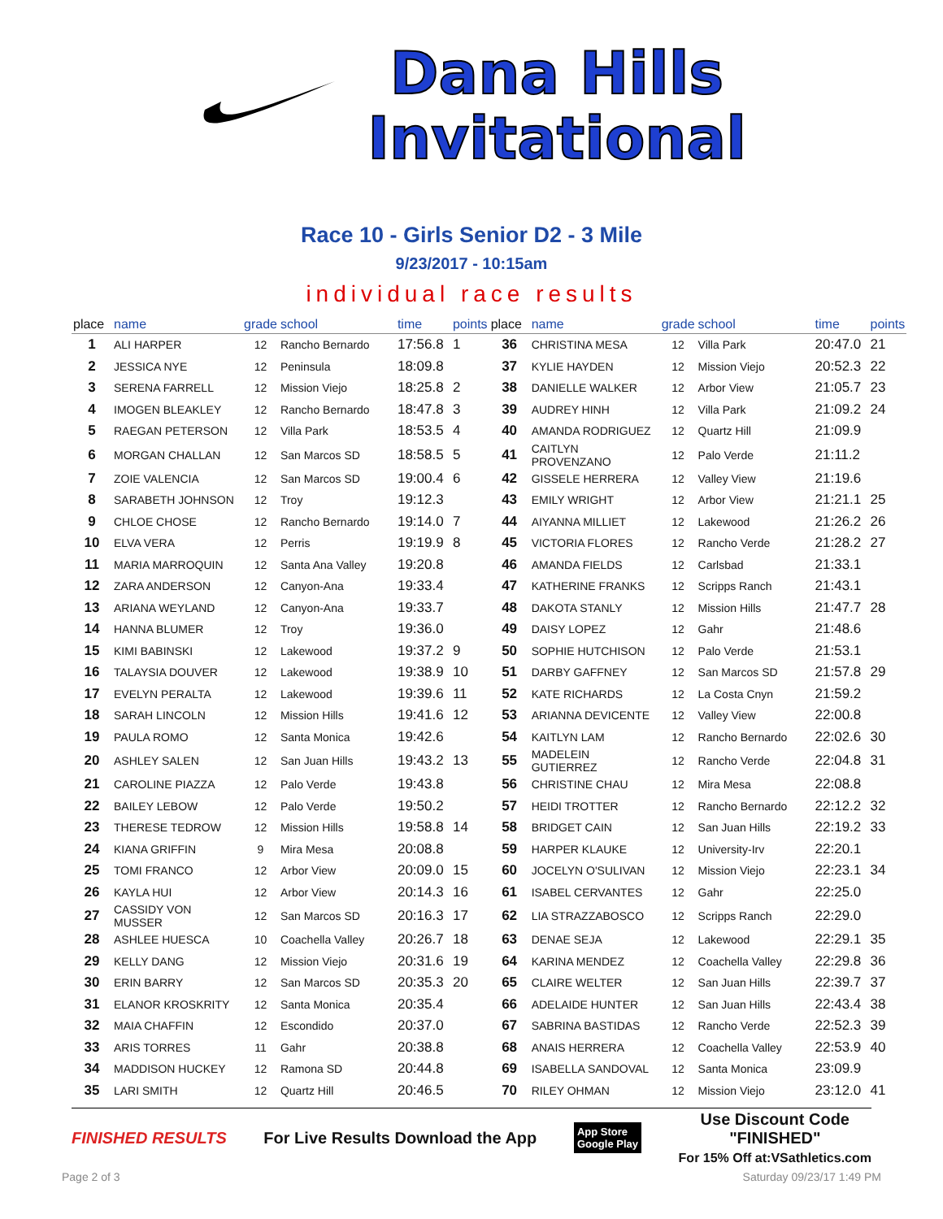Dana Hills
Invitational
Race 10 - Girls Senior D2 - 3 Mile
9/23/2017 - 10:15am
individual race results
| place | name | grade | school | time | points | place | name | grade | school | time | points |
| --- | --- | --- | --- | --- | --- | --- | --- | --- | --- | --- | --- |
| 1 | ALI HARPER | 12 | Rancho Bernardo | 17:56.8 | 1 | 36 | CHRISTINA MESA | 12 | Villa Park | 20:47.0 | 21 |
| 2 | JESSICA NYE | 12 | Peninsula | 18:09.8 | | 37 | KYLIE HAYDEN | 12 | Mission Viejo | 20:52.3 | 22 |
| 3 | SERENA FARRELL | 12 | Mission Viejo | 18:25.8 | 2 | 38 | DANIELLE WALKER | 12 | Arbor View | 21:05.7 | 23 |
| 4 | IMOGEN BLEAKLEY | 12 | Rancho Bernardo | 18:47.8 | 3 | 39 | AUDREY HINH | 12 | Villa Park | 21:09.2 | 24 |
| 5 | RAEGAN PETERSON | 12 | Villa Park | 18:53.5 | 4 | 40 | AMANDA RODRIGUEZ | 12 | Quartz Hill | 21:09.9 | |
| 6 | MORGAN CHALLAN | 12 | San Marcos SD | 18:58.5 | 5 | 41 | CAITLYN PROVENZANO | 12 | Palo Verde | 21:11.2 | |
| 7 | ZOIE VALENCIA | 12 | San Marcos SD | 19:00.4 | 6 | 42 | GISSELE HERRERA | 12 | Valley View | 21:19.6 | |
| 8 | SARABETH JOHNSON | 12 | Troy | 19:12.3 | | 43 | EMILY WRIGHT | 12 | Arbor View | 21:21.1 | 25 |
| 9 | CHLOE CHOSE | 12 | Rancho Bernardo | 19:14.0 | 7 | 44 | AIYANNA MILLIET | 12 | Lakewood | 21:26.2 | 26 |
| 10 | ELVA VERA | 12 | Perris | 19:19.9 | 8 | 45 | VICTORIA FLORES | 12 | Rancho Verde | 21:28.2 | 27 |
| 11 | MARIA MARROQUIN | 12 | Santa Ana Valley | 19:20.8 | | 46 | AMANDA FIELDS | 12 | Carlsbad | 21:33.1 | |
| 12 | ZARA ANDERSON | 12 | Canyon-Ana | 19:33.4 | | 47 | KATHERINE FRANKS | 12 | Scripps Ranch | 21:43.1 | |
| 13 | ARIANA WEYLAND | 12 | Canyon-Ana | 19:33.7 | | 48 | DAKOTA STANLY | 12 | Mission Hills | 21:47.7 | 28 |
| 14 | HANNA BLUMER | 12 | Troy | 19:36.0 | | 49 | DAISY LOPEZ | 12 | Gahr | 21:48.6 | |
| 15 | KIMI BABINSKI | 12 | Lakewood | 19:37.2 | 9 | 50 | SOPHIE HUTCHISON | 12 | Palo Verde | 21:53.1 | |
| 16 | TALAYSIA DOUVER | 12 | Lakewood | 19:38.9 | 10 | 51 | DARBY GAFFNEY | 12 | San Marcos SD | 21:57.8 | 29 |
| 17 | EVELYN PERALTA | 12 | Lakewood | 19:39.6 | 11 | 52 | KATE RICHARDS | 12 | La Costa Cnyn | 21:59.2 | |
| 18 | SARAH LINCOLN | 12 | Mission Hills | 19:41.6 | 12 | 53 | ARIANNA DEVICENTE | 12 | Valley View | 22:00.8 | |
| 19 | PAULA ROMO | 12 | Santa Monica | 19:42.6 | | 54 | KAITLYN LAM | 12 | Rancho Bernardo | 22:02.6 | 30 |
| 20 | ASHLEY SALEN | 12 | San Juan Hills | 19:43.2 | 13 | 55 | MADELEIN GUTIERREZ | 12 | Rancho Verde | 22:04.8 | 31 |
| 21 | CAROLINE PIAZZA | 12 | Palo Verde | 19:43.8 | | 56 | CHRISTINE CHAU | 12 | Mira Mesa | 22:08.8 | |
| 22 | BAILEY LEBOW | 12 | Palo Verde | 19:50.2 | | 57 | HEIDI TROTTER | 12 | Rancho Bernardo | 22:12.2 | 32 |
| 23 | THERESE TEDROW | 12 | Mission Hills | 19:58.8 | 14 | 58 | BRIDGET CAIN | 12 | San Juan Hills | 22:19.2 | 33 |
| 24 | KIANA GRIFFIN | 9 | Mira Mesa | 20:08.8 | | 59 | HARPER KLAUKE | 12 | University-Irv | 22:20.1 | |
| 25 | TOMI FRANCO | 12 | Arbor View | 20:09.0 | 15 | 60 | JOCELYN O'SULIVAN | 12 | Mission Viejo | 22:23.1 | 34 |
| 26 | KAYLA HUI | 12 | Arbor View | 20:14.3 | 16 | 61 | ISABEL CERVANTES | 12 | Gahr | 22:25.0 | |
| 27 | CASSIDY VON MUSSER | 12 | San Marcos SD | 20:16.3 | 17 | 62 | LIA STRAZZABOSCO | 12 | Scripps Ranch | 22:29.0 | |
| 28 | ASHLEE HUESCA | 10 | Coachella Valley | 20:26.7 | 18 | 63 | DENAE SEJA | 12 | Lakewood | 22:29.1 | 35 |
| 29 | KELLY DANG | 12 | Mission Viejo | 20:31.6 | 19 | 64 | KARINA MENDEZ | 12 | Coachella Valley | 22:29.8 | 36 |
| 30 | ERIN BARRY | 12 | San Marcos SD | 20:35.3 | 20 | 65 | CLAIRE WELTER | 12 | San Juan Hills | 22:39.7 | 37 |
| 31 | ELANOR KROSKRITY | 12 | Santa Monica | 20:35.4 | | 66 | ADELAIDE HUNTER | 12 | San Juan Hills | 22:43.4 | 38 |
| 32 | MAIA CHAFFIN | 12 | Escondido | 20:37.0 | | 67 | SABRINA BASTIDAS | 12 | Rancho Verde | 22:52.3 | 39 |
| 33 | ARIS TORRES | 11 | Gahr | 20:38.8 | | 68 | ANAIS HERRERA | 12 | Coachella Valley | 22:53.9 | 40 |
| 34 | MADDISON HUCKEY | 12 | Ramona SD | 20:44.8 | | 69 | ISABELLA SANDOVAL | 12 | Santa Monica | 23:09.9 | |
| 35 | LARI SMITH | 12 | Quartz Hill | 20:46.5 | | 70 | RILEY OHMAN | 12 | Mission Viejo | 23:12.0 | 41 |
FINISHED RESULTS For Live Results Download the App App Store
Google Play Use Discount Code
"FINISHED"
For 15% Off at:VSathletics.com
Page 2 of 3 Saturday 09/23/17 1:49 PM